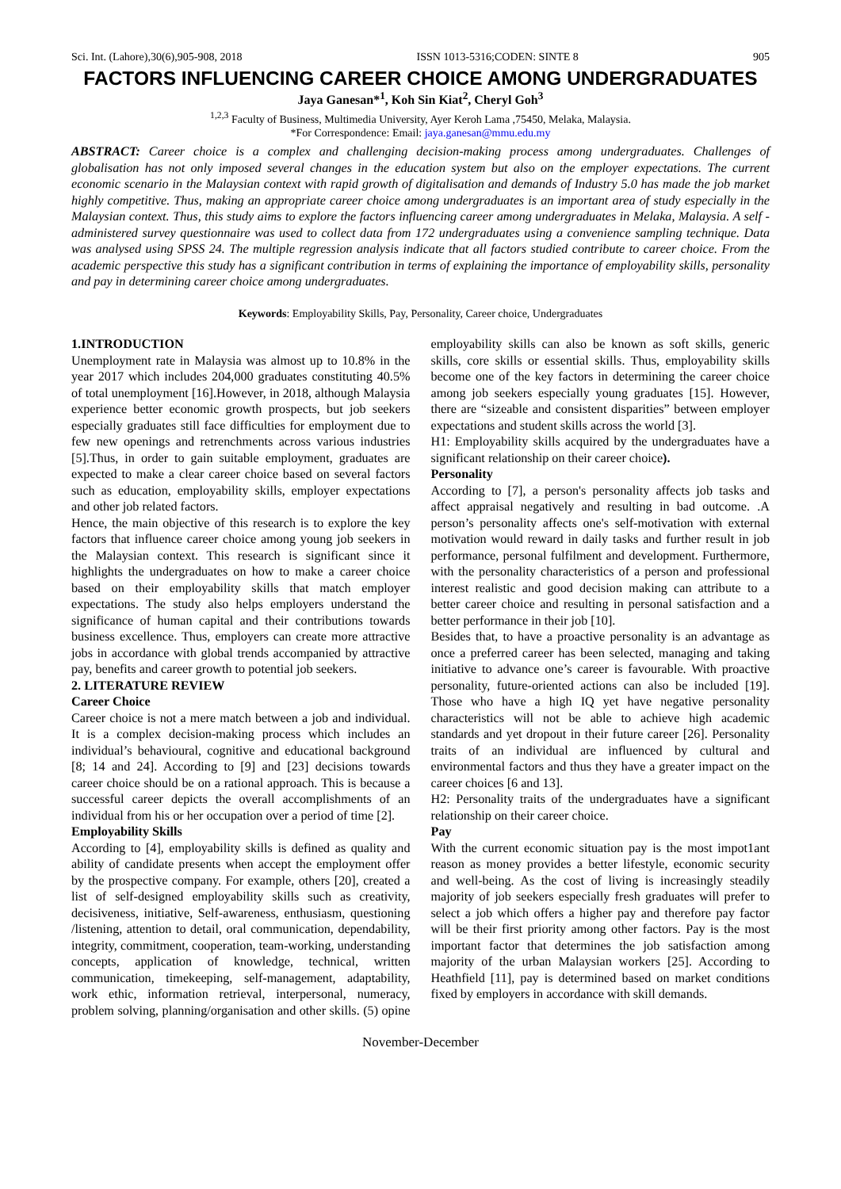Sci. Int. (Lahore),30(6),905-908, 2018 ISSN 1013-5316;CODEN: SINTE 8 905
FACTORS INFLUENCING CAREER CHOICE AMONG UNDERGRADUATES
Jaya Ganesan*<sup>1</sup>, Koh Sin Kiat<sup>2</sup>, Cheryl Goh<sup>3</sup>
<sup>1,2,3</sup> Faculty of Business, Multimedia University, Ayer Keroh Lama ,75450, Melaka, Malaysia.
*For Correspondence: Email: jaya.ganesan@mmu.edu.my
ABSTRACT: Career choice is a complex and challenging decision-making process among undergraduates. Challenges of globalisation has not only imposed several changes in the education system but also on the employer expectations. The current economic scenario in the Malaysian context with rapid growth of digitalisation and demands of Industry 5.0 has made the job market highly competitive. Thus, making an appropriate career choice among undergraduates is an important area of study especially in the Malaysian context. Thus, this study aims to explore the factors influencing career among undergraduates in Melaka, Malaysia. A self -administered survey questionnaire was used to collect data from 172 undergraduates using a convenience sampling technique. Data was analysed using SPSS 24. The multiple regression analysis indicate that all factors studied contribute to career choice. From the academic perspective this study has a significant contribution in terms of explaining the importance of employability skills, personality and pay in determining career choice among undergraduates.
Keywords: Employability Skills, Pay, Personality, Career choice, Undergraduates
1.INTRODUCTION
Unemployment rate in Malaysia was almost up to 10.8% in the year 2017 which includes 204,000 graduates constituting 40.5% of total unemployment [16].However, in 2018, although Malaysia experience better economic growth prospects, but job seekers especially graduates still face difficulties for employment due to few new openings and retrenchments across various industries [5].Thus, in order to gain suitable employment, graduates are expected to make a clear career choice based on several factors such as education, employability skills, employer expectations and other job related factors.
Hence, the main objective of this research is to explore the key factors that influence career choice among young job seekers in the Malaysian context. This research is significant since it highlights the undergraduates on how to make a career choice based on their employability skills that match employer expectations. The study also helps employers understand the significance of human capital and their contributions towards business excellence. Thus, employers can create more attractive jobs in accordance with global trends accompanied by attractive pay, benefits and career growth to potential job seekers.
2. LITERATURE REVIEW
Career Choice
Career choice is not a mere match between a job and individual. It is a complex decision-making process which includes an individual’s behavioural, cognitive and educational background [8; 14 and 24]. According to [9] and [23] decisions towards career choice should be on a rational approach. This is because a successful career depicts the overall accomplishments of an individual from his or her occupation over a period of time [2].
Employability Skills
According to [4], employability skills is defined as quality and ability of candidate presents when accept the employment offer by the prospective company. For example, others [20], created a list of self-designed employability skills such as creativity, decisiveness, initiative, Self-awareness, enthusiasm, questioning /listening, attention to detail, oral communication, dependability, integrity, commitment, cooperation, team-working, understanding concepts, application of knowledge, technical, written communication, timekeeping, self-management, adaptability, work ethic, information retrieval, interpersonal, numeracy, problem solving, planning/organisation and other skills. (5) opine employability skills can also be known as soft skills, generic skills, core skills or essential skills. Thus, employability skills become one of the key factors in determining the career choice among job seekers especially young graduates [15]. However, there are “sizeable and consistent disparities” between employer expectations and student skills across the world [3].
H1: Employability skills acquired by the undergraduates have a significant relationship on their career choice).
Personality
According to [7], a person's personality affects job tasks and affect appraisal negatively and resulting in bad outcome. .A person’s personality affects one's self-motivation with external motivation would reward in daily tasks and further result in job performance, personal fulfilment and development. Furthermore, with the personality characteristics of a person and professional interest realistic and good decision making can attribute to a better career choice and resulting in personal satisfaction and a better performance in their job [10].
Besides that, to have a proactive personality is an advantage as once a preferred career has been selected, managing and taking initiative to advance one’s career is favourable. With proactive personality, future-oriented actions can also be included [19]. Those who have a high IQ yet have negative personality characteristics will not be able to achieve high academic standards and yet dropout in their future career [26]. Personality traits of an individual are influenced by cultural and environmental factors and thus they have a greater impact on the career choices [6 and 13].
H2: Personality traits of the undergraduates have a significant relationship on their career choice.
Pay
With the current economic situation pay is the most impot1ant reason as money provides a better lifestyle, economic security and well-being. As the cost of living is increasingly steadily majority of job seekers especially fresh graduates will prefer to select a job which offers a higher pay and therefore pay factor will be their first priority among other factors. Pay is the most important factor that determines the job satisfaction among majority of the urban Malaysian workers [25]. According to Heathfield [11], pay is determined based on market conditions fixed by employers in accordance with skill demands.
November-December